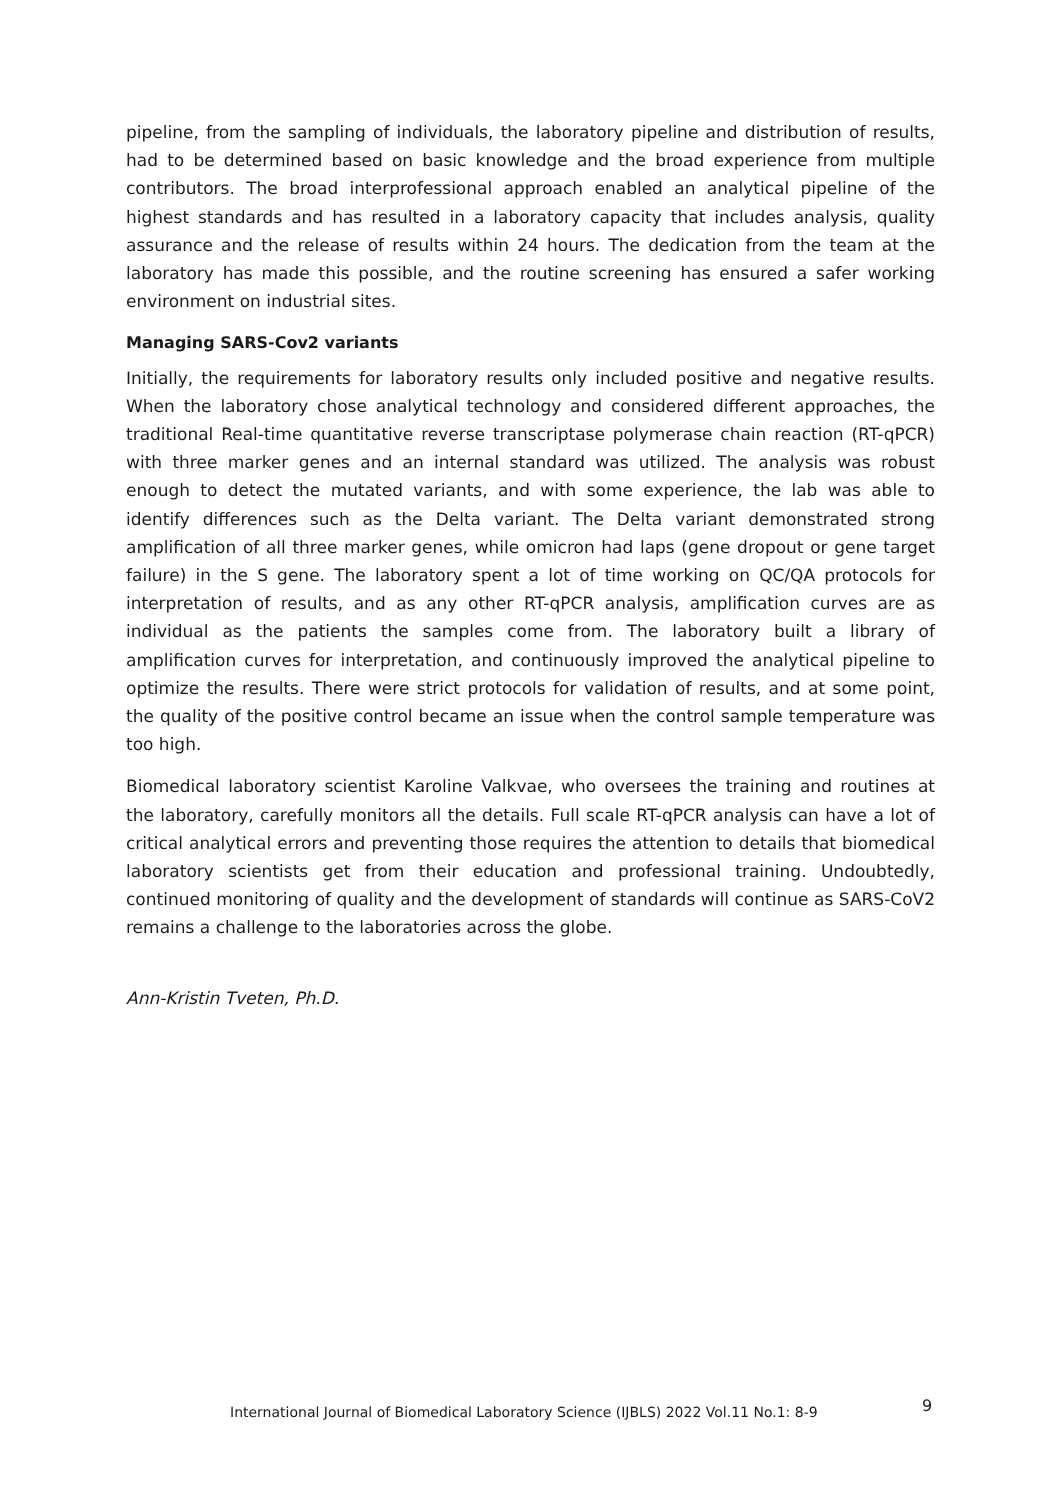pipeline, from the sampling of individuals, the laboratory pipeline and distribution of results, had to be determined based on basic knowledge and the broad experience from multiple contributors. The broad interprofessional approach enabled an analytical pipeline of the highest standards and has resulted in a laboratory capacity that includes analysis, quality assurance and the release of results within 24 hours. The dedication from the team at the laboratory has made this possible, and the routine screening has ensured a safer working environment on industrial sites.
Managing SARS-Cov2 variants
Initially, the requirements for laboratory results only included positive and negative results. When the laboratory chose analytical technology and considered different approaches, the traditional Real-time quantitative reverse transcriptase polymerase chain reaction (RT-qPCR) with three marker genes and an internal standard was utilized. The analysis was robust enough to detect the mutated variants, and with some experience, the lab was able to identify differences such as the Delta variant. The Delta variant demonstrated strong amplification of all three marker genes, while omicron had laps (gene dropout or gene target failure) in the S gene. The laboratory spent a lot of time working on QC/QA protocols for interpretation of results, and as any other RT-qPCR analysis, amplification curves are as individual as the patients the samples come from. The laboratory built a library of amplification curves for interpretation, and continuously improved the analytical pipeline to optimize the results. There were strict protocols for validation of results, and at some point, the quality of the positive control became an issue when the control sample temperature was too high.
Biomedical laboratory scientist Karoline Valkvae, who oversees the training and routines at the laboratory, carefully monitors all the details. Full scale RT-qPCR analysis can have a lot of critical analytical errors and preventing those requires the attention to details that biomedical laboratory scientists get from their education and professional training. Undoubtedly, continued monitoring of quality and the development of standards will continue as SARS-CoV2 remains a challenge to the laboratories across the globe.
Ann-Kristin Tveten, Ph.D.
International Journal of Biomedical Laboratory Science (IJBLS) 2022 Vol.11 No.1: 8-9 9